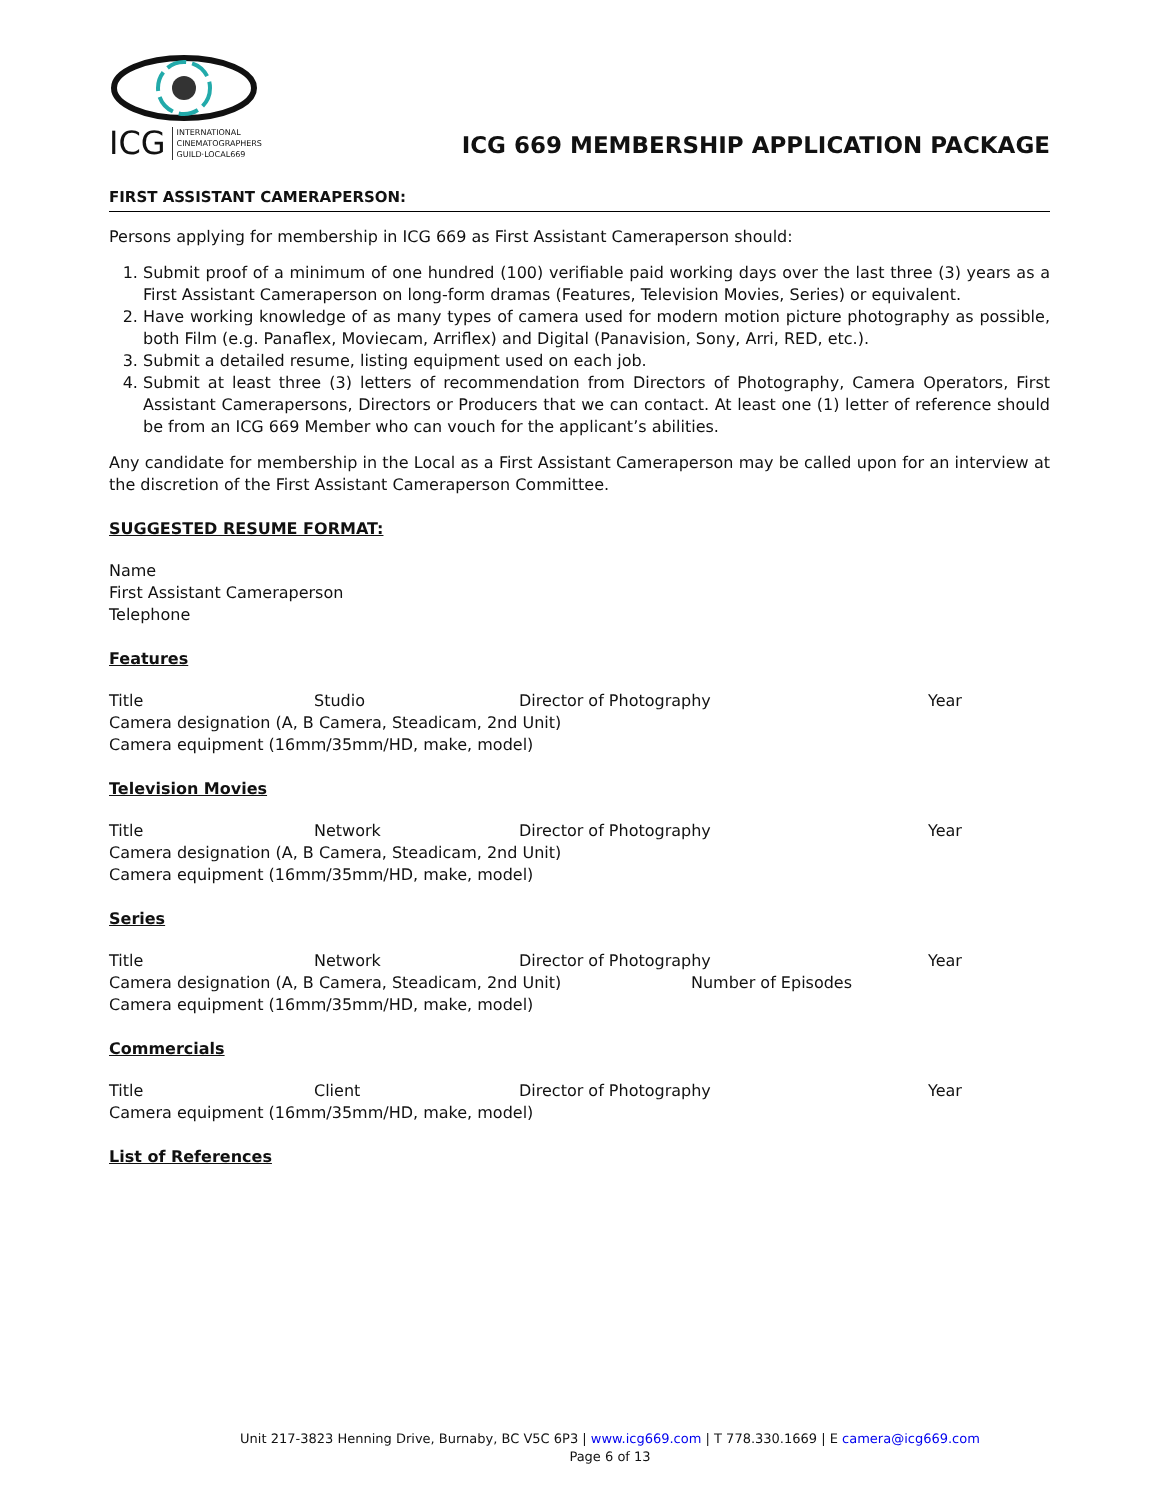ICG INTERNATIONAL
CINEMATOGRAPHERS
GUILD·LOCAL669
ICG 669 MEMBERSHIP APPLICATION PACKAGE
FIRST ASSISTANT CAMERAPERSON:
Persons applying for membership in ICG 669 as First Assistant Cameraperson should:
1. Submit proof of a minimum of one hundred (100) verifiable paid working days over the last three (3) years as a First Assistant Cameraperson on long-form dramas (Features, Television Movies, Series) or equivalent.
2. Have working knowledge of as many types of camera used for modern motion picture photography as possible, both Film (e.g. Panaflex, Moviecam, Arriflex) and Digital (Panavision, Sony, Arri, RED, etc.).
3. Submit a detailed resume, listing equipment used on each job.
4. Submit at least three (3) letters of recommendation from Directors of Photography, Camera Operators, First Assistant Camerapersons, Directors or Producers that we can contact. At least one (1) letter of reference should be from an ICG 669 Member who can vouch for the applicant’s abilities.
Any candidate for membership in the Local as a First Assistant Cameraperson may be called upon for an interview at the discretion of the First Assistant Cameraperson Committee.
SUGGESTED RESUME FORMAT:
Name
First Assistant Cameraperson
Telephone
Features
Title Studio Director of Photography Year
Camera designation (A, B Camera, Steadicam, 2nd Unit)
Camera equipment (16mm/35mm/HD, make, model)
Television Movies
Title Network Director of Photography Year
Camera designation (A, B Camera, Steadicam, 2nd Unit)
Camera equipment (16mm/35mm/HD, make, model)
Series
Title Network Director of Photography Year
Camera designation (A, B Camera, Steadicam, 2nd Unit) Number of Episodes
Camera equipment (16mm/35mm/HD, make, model)
Commercials
Title Client Director of Photography Year
Camera equipment (16mm/35mm/HD, make, model)
List of References
Unit 217-3823 Henning Drive, Burnaby, BC V5C 6P3 | www.icg669.com | T 778.330.1669 | E camera@icg669.com
Page 6 of 13